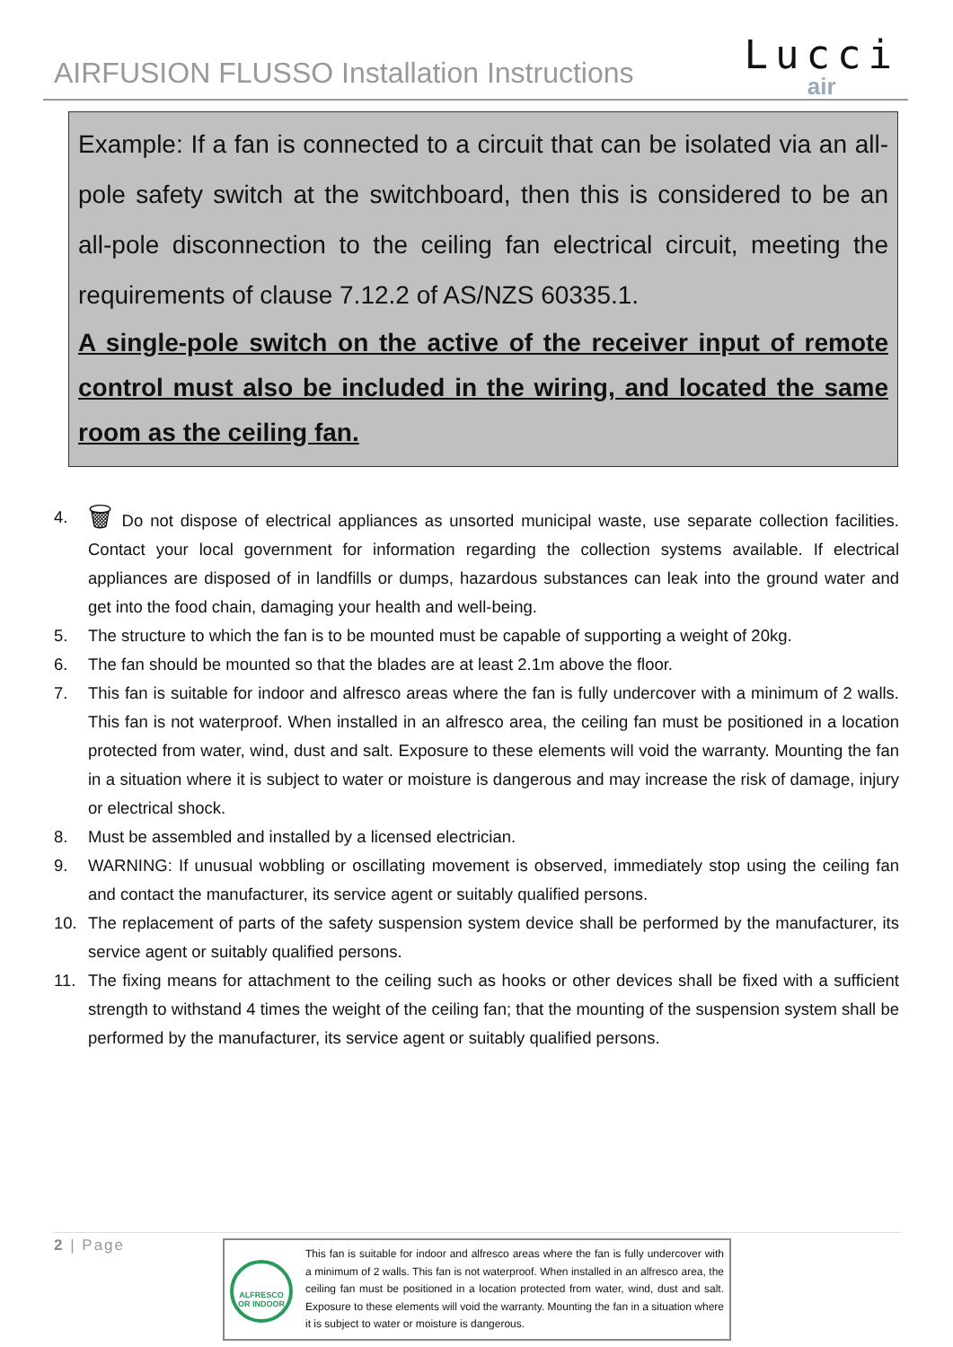AIRFUSION FLUSSO Installation Instructions
Lucci
air
Example: If a fan is connected to a circuit that can be isolated via an all-pole safety switch at the switchboard, then this is considered to be an all-pole disconnection to the ceiling fan electrical circuit, meeting the requirements of clause 7.12.2 of AS/NZS 60335.1.
A single-pole switch on the active of the receiver input of remote control must also be included in the wiring, and located the same room as the ceiling fan.
4. 🗑 Do not dispose of electrical appliances as unsorted municipal waste, use separate collection facilities. Contact your local government for information regarding the collection systems available. If electrical appliances are disposed of in landfills or dumps, hazardous substances can leak into the ground water and get into the food chain, damaging your health and well-being.
5. The structure to which the fan is to be mounted must be capable of supporting a weight of 20kg.
6. The fan should be mounted so that the blades are at least 2.1m above the floor.
7. This fan is suitable for indoor and alfresco areas where the fan is fully undercover with a minimum of 2 walls. This fan is not waterproof. When installed in an alfresco area, the ceiling fan must be positioned in a location protected from water, wind, dust and salt. Exposure to these elements will void the warranty. Mounting the fan in a situation where it is subject to water or moisture is dangerous and may increase the risk of damage, injury or electrical shock.
8. Must be assembled and installed by a licensed electrician.
9. WARNING: If unusual wobbling or oscillating movement is observed, immediately stop using the ceiling fan and contact the manufacturer, its service agent or suitably qualified persons.
10. The replacement of parts of the safety suspension system device shall be performed by the manufacturer, its service agent or suitably qualified persons.
11. The fixing means for attachment to the ceiling such as hooks or other devices shall be fixed with a sufficient strength to withstand 4 times the weight of the ceiling fan; that the mounting of the suspension system shall be performed by the manufacturer, its service agent or suitably qualified persons.
2 | Page
ALFRESCO OR INDOOR
This fan is suitable for indoor and alfresco areas where the fan is fully undercover with a minimum of 2 walls. This fan is not waterproof. When installed in an alfresco area, the ceiling fan must be positioned in a location protected from water, wind, dust and salt. Exposure to these elements will void the warranty. Mounting the fan in a situation where it is subject to water or moisture is dangerous.